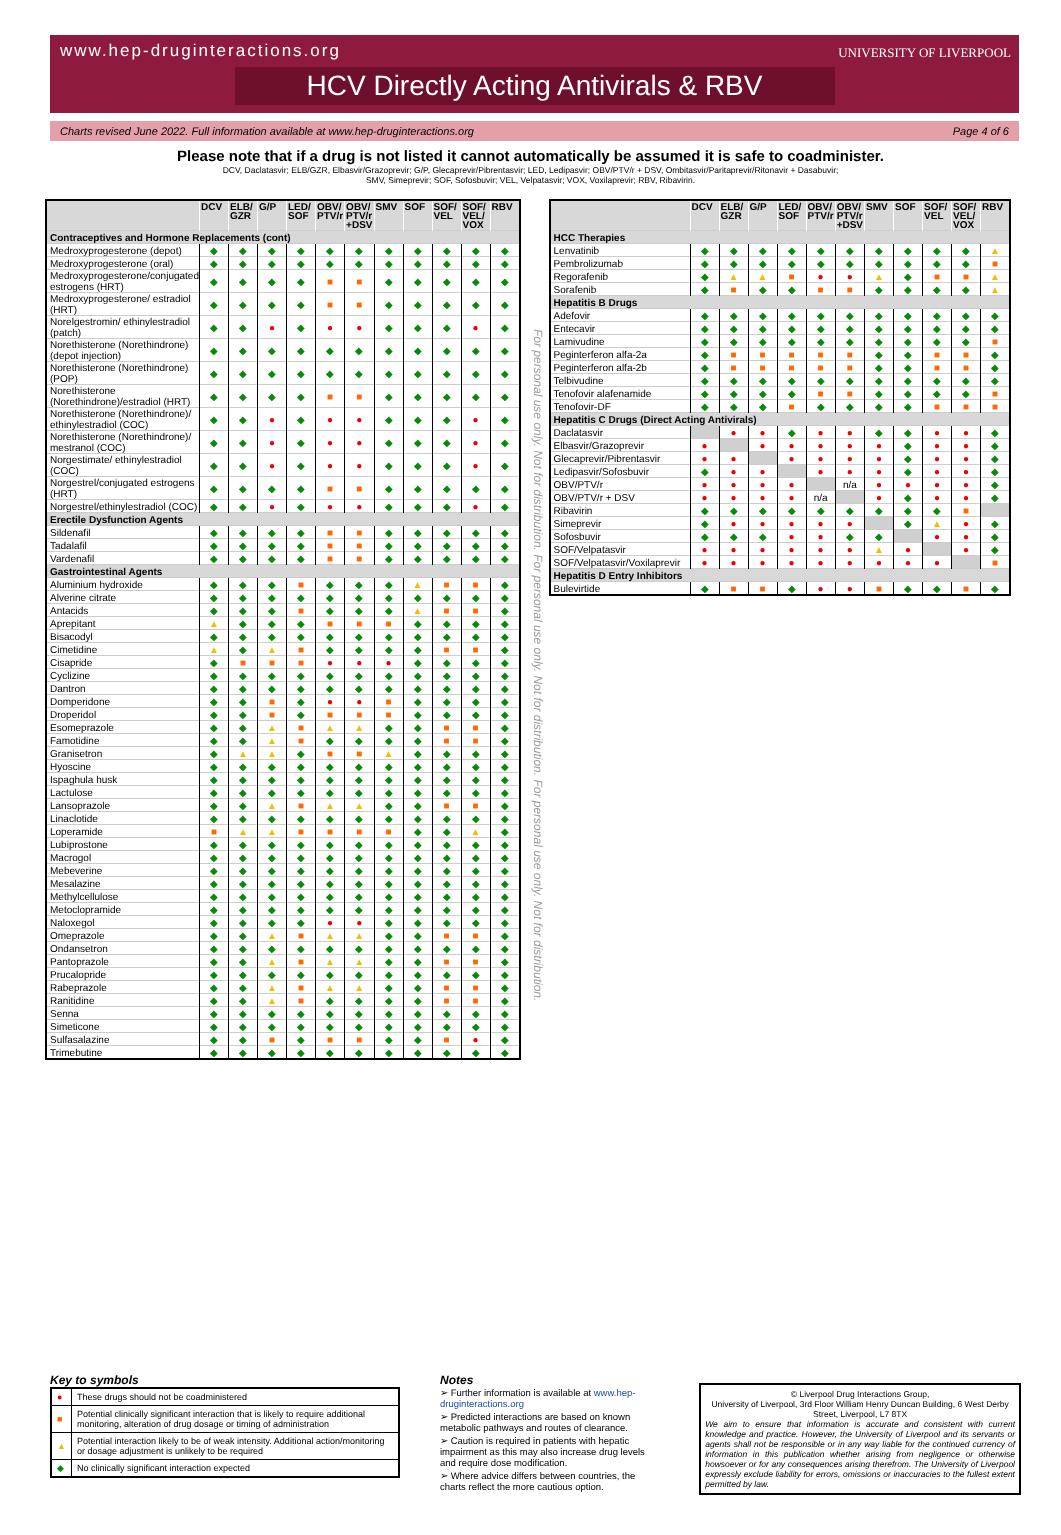www.hep-druginteractions.org UNIVERSITY OF LIVERPOOL
HCV Directly Acting Antivirals & RBV
Charts revised June 2022. Full information available at www.hep-druginteractions.org Page 4 of 6
Please note that if a drug is not listed it cannot automatically be assumed it is safe to coadminister.
DCV, Daclatasvir; ELB/GZR, Elbasvir/Grazoprevir; G/P, Glecaprevir/Pibrentasvir; LED, Ledipasvir; OBV/PTV/r + DSV, Ombitasvir/Paritaprevir/Ritonavir + Dasabuvir;
SMV, Simeprevir; SOF, Sofosbuvir; VEL, Velpatasvir; VOX, Voxilaprevir; RBV, Ribavirin.
| | DCV | ELB/ GZR | G/P | LED/ SOF | OBV/ PTV/r | OBV/ PTV/r +DSV | SMV | SOF | SOF/ VEL | SOF/ VEL/ VOX | RBV |
| --- | --- | --- | --- | --- | --- | --- | --- | --- | --- | --- | --- |
| Contraceptives and Hormone Replacements (cont) | | | | | | | | | | | |
| Medroxyprogesterone (depot) | ◆ | ◆ | ◆ | ◆ | ◆ | ◆ | ◆ | ◆ | ◆ | ◆ | ◆ |
| Medroxyprogesterone (oral) | ◆ | ◆ | ◆ | ◆ | ◆ | ◆ | ◆ | ◆ | ◆ | ◆ | ◆ |
| Medroxyprogesterone/conjugated estrogens (HRT) | ◆ | ◆ | ◆ | ◆ | ■ | ■ | ◆ | ◆ | ◆ | ◆ | ◆ |
| Medroxyprogesterone/ estradiol (HRT) | ◆ | ◆ | ◆ | ◆ | ■ | ■ | ◆ | ◆ | ◆ | ◆ | ◆ |
| Norelgestromin/ ethinylestradiol (patch) | ◆ | ◆ | ● | ◆ | ● | ● | ◆ | ◆ | ◆ | ● | ◆ |
| Norethisterone (Norethindrone) (depot injection) | ◆ | ◆ | ◆ | ◆ | ◆ | ◆ | ◆ | ◆ | ◆ | ◆ | ◆ |
| Norethisterone (Norethindrone) (POP) | ◆ | ◆ | ◆ | ◆ | ◆ | ◆ | ◆ | ◆ | ◆ | ◆ | ◆ |
| Norethisterone (Norethindrone)/estradiol (HRT) | ◆ | ◆ | ◆ | ◆ | ■ | ■ | ◆ | ◆ | ◆ | ◆ | ◆ |
| Norethisterone (Norethindrone)/ ethinylestradiol (COC) | ◆ | ◆ | ● | ◆ | ● | ● | ◆ | ◆ | ◆ | ● | ◆ |
| Norethisterone (Norethindrone)/ mestranol (COC) | ◆ | ◆ | ● | ◆ | ● | ● | ◆ | ◆ | ◆ | ● | ◆ |
| Norgestimate/ ethinylestradiol (COC) | ◆ | ◆ | ● | ◆ | ● | ● | ◆ | ◆ | ◆ | ● | ◆ |
| Norgestrel/conjugated estrogens (HRT) | ◆ | ◆ | ◆ | ◆ | ■ | ■ | ◆ | ◆ | ◆ | ◆ | ◆ |
| Norgestrel/ethinylestradiol (COC) | ◆ | ◆ | ● | ◆ | ● | ● | ◆ | ◆ | ◆ | ● | ◆ |
| Erectile Dysfunction Agents | | | | | | | | | | | |
| Sildenafil | ◆ | ◆ | ◆ | ◆ | ■ | ■ | ◆ | ◆ | ◆ | ◆ | ◆ |
| Tadalafil | ◆ | ◆ | ◆ | ◆ | ■ | ■ | ◆ | ◆ | ◆ | ◆ | ◆ |
| Vardenafil | ◆ | ◆ | ◆ | ◆ | ■ | ■ | ◆ | ◆ | ◆ | ◆ | ◆ |
| Gastrointestinal Agents | | | | | | | | | | | |
| Aluminium hydroxide | ◆ | ◆ | ◆ | ■ | ◆ | ◆ | ◆ | ▲ | ■ | ■ | ◆ |
| Alverine citrate | ◆ | ◆ | ◆ | ◆ | ◆ | ◆ | ◆ | ◆ | ◆ | ◆ | ◆ |
| Antacids | ◆ | ◆ | ◆ | ■ | ◆ | ◆ | ◆ | ▲ | ■ | ■ | ◆ |
| Aprepitant | ▲ | ◆ | ◆ | ◆ | ■ | ■ | ■ | ◆ | ◆ | ◆ | ◆ |
| Bisacodyl | ◆ | ◆ | ◆ | ◆ | ◆ | ◆ | ◆ | ◆ | ◆ | ◆ | ◆ |
| Cimetidine | ▲ | ◆ | ▲ | ■ | ◆ | ◆ | ◆ | ◆ | ■ | ■ | ◆ |
| Cisapride | ◆ | ■ | ■ | ■ | ● | ● | ● | ◆ | ◆ | ◆ | ◆ |
| Cyclizine | ◆ | ◆ | ◆ | ◆ | ◆ | ◆ | ◆ | ◆ | ◆ | ◆ | ◆ |
| Dantron | ◆ | ◆ | ◆ | ◆ | ◆ | ◆ | ◆ | ◆ | ◆ | ◆ | ◆ |
| Domperidone | ◆ | ◆ | ■ | ◆ | ● | ● | ■ | ◆ | ◆ | ◆ | ◆ |
| Droperidol | ◆ | ◆ | ■ | ◆ | ■ | ■ | ■ | ◆ | ◆ | ◆ | ◆ |
| Esomeprazole | ◆ | ◆ | ▲ | ■ | ▲ | ▲ | ◆ | ◆ | ■ | ■ | ◆ |
| Famotidine | ◆ | ◆ | ▲ | ■ | ◆ | ◆ | ◆ | ◆ | ■ | ■ | ◆ |
| Granisetron | ◆ | ▲ | ▲ | ◆ | ■ | ■ | ▲ | ◆ | ◆ | ◆ | ◆ |
| Hyoscine | ◆ | ◆ | ◆ | ◆ | ◆ | ◆ | ◆ | ◆ | ◆ | ◆ | ◆ |
| Ispaghula husk | ◆ | ◆ | ◆ | ◆ | ◆ | ◆ | ◆ | ◆ | ◆ | ◆ | ◆ |
| Lactulose | ◆ | ◆ | ◆ | ◆ | ◆ | ◆ | ◆ | ◆ | ◆ | ◆ | ◆ |
| Lansoprazole | ◆ | ◆ | ▲ | ■ | ▲ | ▲ | ◆ | ◆ | ■ | ■ | ◆ |
| Linaclotide | ◆ | ◆ | ◆ | ◆ | ◆ | ◆ | ◆ | ◆ | ◆ | ◆ | ◆ |
| Loperamide | ■ | ▲ | ▲ | ■ | ■ | ■ | ■ | ◆ | ◆ | ▲ | ◆ |
| Lubiprostone | ◆ | ◆ | ◆ | ◆ | ◆ | ◆ | ◆ | ◆ | ◆ | ◆ | ◆ |
| Macrogol | ◆ | ◆ | ◆ | ◆ | ◆ | ◆ | ◆ | ◆ | ◆ | ◆ | ◆ |
| Mebeverine | ◆ | ◆ | ◆ | ◆ | ◆ | ◆ | ◆ | ◆ | ◆ | ◆ | ◆ |
| Mesalazine | ◆ | ◆ | ◆ | ◆ | ◆ | ◆ | ◆ | ◆ | ◆ | ◆ | ◆ |
| Methylcellulose | ◆ | ◆ | ◆ | ◆ | ◆ | ◆ | ◆ | ◆ | ◆ | ◆ | ◆ |
| Metoclopramide | ◆ | ◆ | ◆ | ◆ | ◆ | ◆ | ◆ | ◆ | ◆ | ◆ | ◆ |
| Naloxegol | ◆ | ◆ | ◆ | ◆ | ● | ● | ◆ | ◆ | ◆ | ◆ | ◆ |
| Omeprazole | ◆ | ◆ | ▲ | ■ | ▲ | ▲ | ◆ | ◆ | ■ | ■ | ◆ |
| Ondansetron | ◆ | ◆ | ◆ | ◆ | ◆ | ◆ | ◆ | ◆ | ◆ | ◆ | ◆ |
| Pantoprazole | ◆ | ◆ | ▲ | ■ | ▲ | ▲ | ◆ | ◆ | ■ | ■ | ◆ |
| Prucalopride | ◆ | ◆ | ◆ | ◆ | ◆ | ◆ | ◆ | ◆ | ◆ | ◆ | ◆ |
| Rabeprazole | ◆ | ◆ | ▲ | ■ | ▲ | ▲ | ◆ | ◆ | ■ | ■ | ◆ |
| Ranitidine | ◆ | ◆ | ▲ | ■ | ◆ | ◆ | ◆ | ◆ | ■ | ■ | ◆ |
| Senna | ◆ | ◆ | ◆ | ◆ | ◆ | ◆ | ◆ | ◆ | ◆ | ◆ | ◆ |
| Simeticone | ◆ | ◆ | ◆ | ◆ | ◆ | ◆ | ◆ | ◆ | ◆ | ◆ | ◆ |
| Sulfasalazine | ◆ | ◆ | ■ | ◆ | ■ | ■ | ◆ | ◆ | ■ | ● | ◆ |
| Trimebutine | ◆ | ◆ | ◆ | ◆ | ◆ | ◆ | ◆ | ◆ | ◆ | ◆ | ◆ |
For personal use only. Not for distribution. For personal use only. Not for distribution. For personal use only. Not for distribution.
| | DCV | ELB/ GZR | G/P | LED/ SOF | OBV/ PTV/r | OBV/ PTV/r +DSV | SMV | SOF | SOF/ VEL | SOF/ VEL/ VOX | RBV |
| --- | --- | --- | --- | --- | --- | --- | --- | --- | --- | --- | --- |
| HCC Therapies | | | | | | | | | | | |
| Lenvatinib | ◆ | ◆ | ◆ | ◆ | ◆ | ◆ | ◆ | ◆ | ◆ | ◆ | ▲ |
| Pembrolizumab | ◆ | ◆ | ◆ | ◆ | ◆ | ◆ | ◆ | ◆ | ◆ | ◆ | ■ |
| Regorafenib | ◆ | ▲ | ▲ | ■ | ● | ● | ▲ | ◆ | ■ | ■ | ▲ |
| Sorafenib | ◆ | ■ | ◆ | ◆ | ■ | ■ | ◆ | ◆ | ◆ | ◆ | ▲ |
| Hepatitis B Drugs | | | | | | | | | | | |
| Adefovir | ◆ | ◆ | ◆ | ◆ | ◆ | ◆ | ◆ | ◆ | ◆ | ◆ | ◆ |
| Entecavir | ◆ | ◆ | ◆ | ◆ | ◆ | ◆ | ◆ | ◆ | ◆ | ◆ | ◆ |
| Lamivudine | ◆ | ◆ | ◆ | ◆ | ◆ | ◆ | ◆ | ◆ | ◆ | ◆ | ■ |
| Peginterferon alfa-2a | ◆ | ■ | ■ | ■ | ■ | ■ | ◆ | ◆ | ■ | ■ | ◆ |
| Peginterferon alfa-2b | ◆ | ■ | ■ | ■ | ■ | ■ | ◆ | ◆ | ■ | ■ | ◆ |
| Telbivudine | ◆ | ◆ | ◆ | ◆ | ◆ | ◆ | ◆ | ◆ | ◆ | ◆ | ◆ |
| Tenofovir alafenamide | ◆ | ◆ | ◆ | ◆ | ■ | ■ | ◆ | ◆ | ◆ | ◆ | ■ |
| Tenofovir-DF | ◆ | ◆ | ◆ | ■ | ◆ | ◆ | ◆ | ◆ | ■ | ■ | ■ |
| Hepatitis C Drugs (Direct Acting Antivirals) | | | | | | | | | | | |
| Daclatasvir | | ● | ● | ◆ | ● | ● | ◆ | ◆ | ● | ● | ◆ |
| Elbasvir/Grazoprevir | ● | | ● | ● | ● | ● | ● | ◆ | ● | ● | ◆ |
| Glecaprevir/Pibrentasvir | ● | ● | | ● | ● | ● | ● | ◆ | ● | ● | ◆ |
| Ledipasvir/Sofosbuvir | ◆ | ● | ● | | ● | ● | ● | ◆ | ● | ● | ◆ |
| OBV/PTV/r | ● | ● | ● | ● | | n/a | ● | ● | ● | ● | ◆ |
| OBV/PTV/r + DSV | ● | ● | ● | ● | n/a | | ● | ◆ | ● | ● | ◆ |
| Ribavirin | ◆ | ◆ | ◆ | ◆ | ◆ | ◆ | ◆ | ◆ | ◆ | ■ | |
| Simeprevir | ◆ | ● | ● | ● | ● | ● | | ◆ | ▲ | ● | ◆ |
| Sofosbuvir | ◆ | ◆ | ◆ | ● | ● | ◆ | ◆ | | ● | ● | ◆ |
| SOF/Velpatasvir | ● | ● | ● | ● | ● | ● | ▲ | ● | | ● | ◆ |
| SOF/Velpatasvir/Voxilaprevir | ● | ● | ● | ● | ● | ● | ● | ● | ● | | ■ |
| Hepatitis D Entry Inhibitors | | | | | | | | | | | |
| Bulevirtide | ◆ | ■ | ■ | ◆ | ● | ● | ■ | ◆ | ◆ | ■ | ◆ |
Key to symbols
| ● | These drugs should not be coadministered |
| ■ | Potential clinically significant interaction that is likely to require additional monitoring, alteration of drug dosage or timing of administration |
| ▲ | Potential interaction likely to be of weak intensity. Additional action/monitoring or dosage adjustment is unlikely to be required |
| ◆ | No clinically significant interaction expected |
Notes
➢ Further information is available at www.hep-druginteractions.org
➢ Predicted interactions are based on known metabolic pathways and routes of clearance.
➢ Caution is required in patients with hepatic impairment as this may also increase drug levels and require dose modification.
➢ Where advice differs between countries, the charts reflect the more cautious option.
© Liverpool Drug Interactions Group,
University of Liverpool, 3rd Floor William Henry Duncan Building, 6 West Derby Street, Liverpool, L7 8TX
We aim to ensure that information is accurate and consistent with current knowledge and practice. However, the University of Liverpool and its servants or agents shall not be responsible or in any way liable for the continued currency of information in this publication whether arising from negligence or otherwise howsoever or for any consequences arising therefrom. The University of Liverpool expressly exclude liability for errors, omissions or inaccuracies to the fullest extent permitted by law.